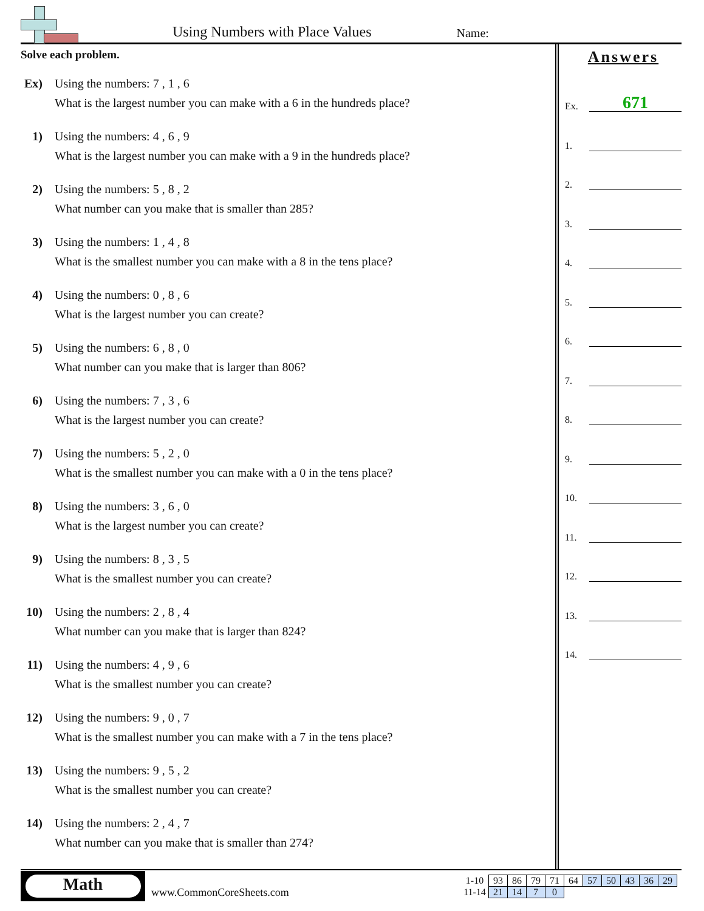Using Numbers with Place Values
Name:
Solve each problem.
Ex) Using the numbers: 7 , 1 , 6
What is the largest number you can make with a 6 in the hundreds place?
1) Using the numbers: 4 , 6 , 9
What is the largest number you can make with a 9 in the hundreds place?
2) Using the numbers: 5 , 8 , 2
What number can you make that is smaller than 285?
3) Using the numbers: 1 , 4 , 8
What is the smallest number you can make with a 8 in the tens place?
4) Using the numbers: 0 , 8 , 6
What is the largest number you can create?
5) Using the numbers: 6 , 8 , 0
What number can you make that is larger than 806?
6) Using the numbers: 7 , 3 , 6
What is the largest number you can create?
7) Using the numbers: 5 , 2 , 0
What is the smallest number you can make with a 0 in the tens place?
8) Using the numbers: 3 , 6 , 0
What is the largest number you can create?
9) Using the numbers: 8 , 3 , 5
What is the smallest number you can create?
10) Using the numbers: 2 , 8 , 4
What number can you make that is larger than 824?
11) Using the numbers: 4 , 9 , 6
What is the smallest number you can create?
12) Using the numbers: 9 , 0 , 7
What is the smallest number you can make with a 7 in the tens place?
13) Using the numbers: 9 , 5 , 2
What is the smallest number you can create?
14) Using the numbers: 2 , 4 , 7
What number can you make that is smaller than 274?
Answers
Ex.
671
1.
2.
3.
4.
5.
6.
7.
8.
9.
10.
11.
12.
13.
14.
Math
www.CommonCoreSheets.com
| 1-10 | 93 | 86 | 79 | 71 | 64 | 57 | 50 | 43 | 36 | 29 |
| 11-14 | 21 | 14 | 7 | 0 | | | | | | |